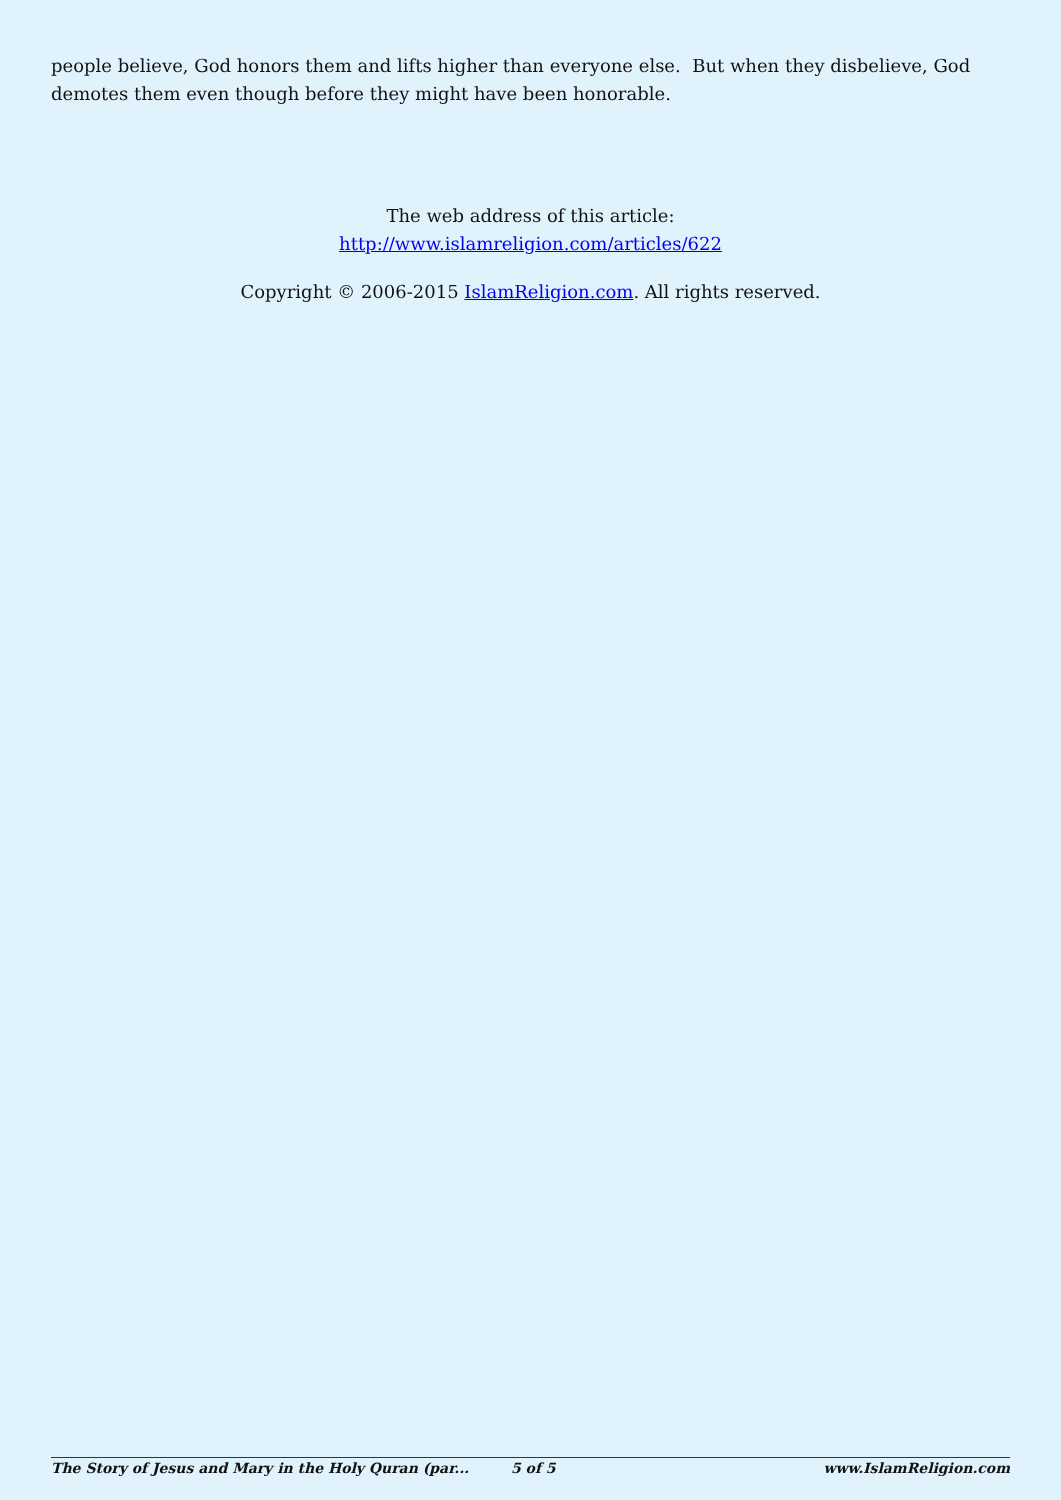people believe, God honors them and lifts higher than everyone else. But when they disbelieve, God demotes them even though before they might have been honorable.
The web address of this article:
http://www.islamreligion.com/articles/622
Copyright © 2006-2015 IslamReligion.com. All rights reserved.
The Story of Jesus and Mary in the Holy Quran (par... 5 of 5 www.IslamReligion.com